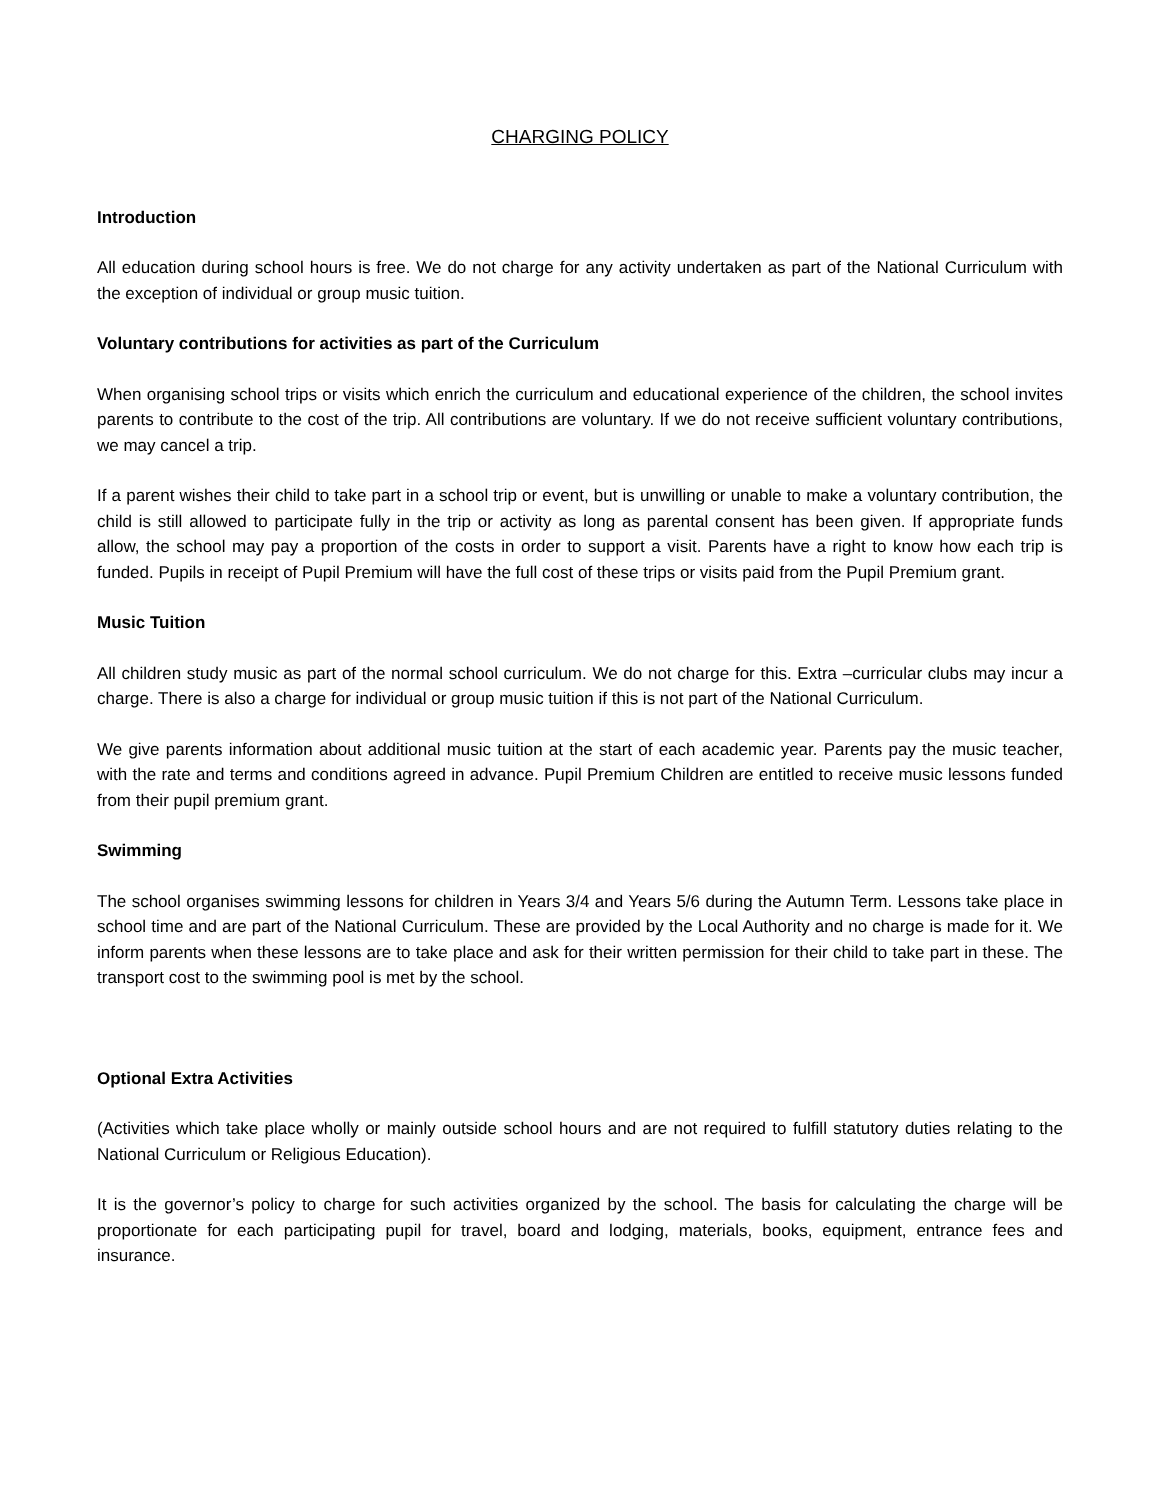CHARGING POLICY
Introduction
All education during school hours is free. We do not charge for any activity undertaken as part of the National Curriculum with the exception of individual or group music tuition.
Voluntary contributions for activities as part of the Curriculum
When organising school trips or visits which enrich the curriculum and educational experience of the children, the school invites parents to contribute to the cost of the trip. All contributions are voluntary. If we do not receive sufficient voluntary contributions, we may cancel a trip.
If a parent wishes their child to take part in a school trip or event, but is unwilling or unable to make a voluntary contribution, the child is still allowed to participate fully in the trip or activity as long as parental consent has been given. If appropriate funds allow, the school may pay a proportion of the costs in order to support a visit. Parents have a right to know how each trip is funded. Pupils in receipt of Pupil Premium will have the full cost of these trips or visits paid from the Pupil Premium grant.
Music Tuition
All children study music as part of the normal school curriculum. We do not charge for this. Extra –curricular clubs may incur a charge. There is also a charge for individual or group music tuition if this is not part of the National Curriculum.
We give parents information about additional music tuition at the start of each academic year. Parents pay the music teacher, with the rate and terms and conditions agreed in advance. Pupil Premium Children are entitled to receive music lessons funded from their pupil premium grant.
Swimming
The school organises swimming lessons for children in Years 3/4 and Years 5/6 during the Autumn Term. Lessons take place in school time and are part of the National Curriculum. These are provided by the Local Authority and no charge is made for it. We inform parents when these lessons are to take place and ask for their written permission for their child to take part in these. The transport cost to the swimming pool is met by the school.
Optional Extra Activities
(Activities which take place wholly or mainly outside school hours and are not required to fulfill statutory duties relating to the National Curriculum or Religious Education).
It is the governor’s policy to charge for such activities organized by the school. The basis for calculating the charge will be proportionate for each participating pupil for travel, board and lodging, materials, books, equipment, entrance fees and insurance.